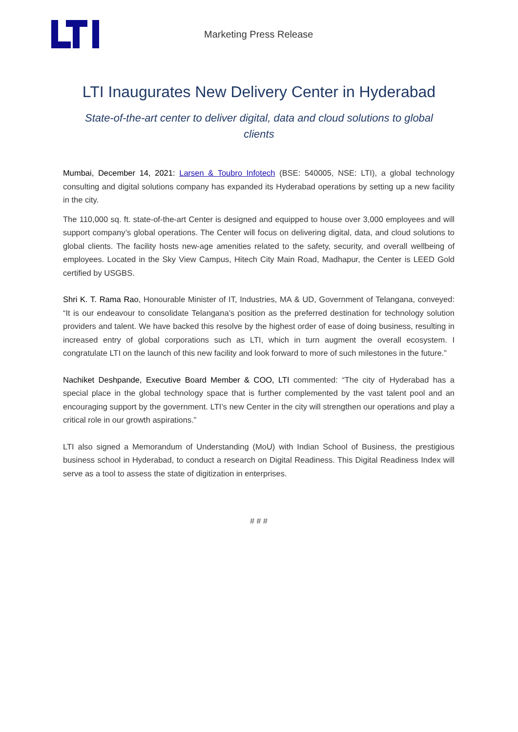Marketing Press Release
LTI Inaugurates New Delivery Center in Hyderabad
State-of-the-art center to deliver digital, data and cloud solutions to global clients
Mumbai, December 14, 2021: Larsen & Toubro Infotech (BSE: 540005, NSE: LTI), a global technology consulting and digital solutions company has expanded its Hyderabad operations by setting up a new facility in the city.
The 110,000 sq. ft. state-of-the-art Center is designed and equipped to house over 3,000 employees and will support company’s global operations. The Center will focus on delivering digital, data, and cloud solutions to global clients. The facility hosts new-age amenities related to the safety, security, and overall wellbeing of employees. Located in the Sky View Campus, Hitech City Main Road, Madhapur, the Center is LEED Gold certified by USGBS.
Shri K. T. Rama Rao, Honourable Minister of IT, Industries, MA & UD, Government of Telangana, conveyed: “It is our endeavour to consolidate Telangana’s position as the preferred destination for technology solution providers and talent. We have backed this resolve by the highest order of ease of doing business, resulting in increased entry of global corporations such as LTI, which in turn augment the overall ecosystem. I congratulate LTI on the launch of this new facility and look forward to more of such milestones in the future.”
Nachiket Deshpande, Executive Board Member & COO, LTI commented: “The city of Hyderabad has a special place in the global technology space that is further complemented by the vast talent pool and an encouraging support by the government. LTI’s new Center in the city will strengthen our operations and play a critical role in our growth aspirations.”
LTI also signed a Memorandum of Understanding (MoU) with Indian School of Business, the prestigious business school in Hyderabad, to conduct a research on Digital Readiness. This Digital Readiness Index will serve as a tool to assess the state of digitization in enterprises.
# # #